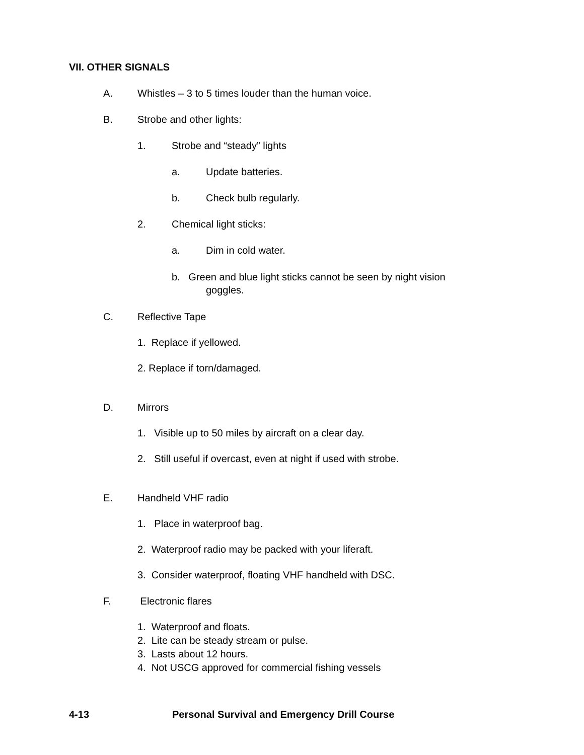VII. OTHER SIGNALS
A. Whistles – 3 to 5 times louder than the human voice.
B. Strobe and other lights:
1. Strobe and “steady” lights
a. Update batteries.
b. Check bulb regularly.
2. Chemical light sticks:
a. Dim in cold water.
b. Green and blue light sticks cannot be seen by night vision
goggles.
C. Reflective Tape
1. Replace if yellowed.
2. Replace if torn/damaged.
D. Mirrors
1. Visible up to 50 miles by aircraft on a clear day.
2. Still useful if overcast, even at night if used with strobe.
E. Handheld VHF radio
1. Place in waterproof bag.
2. Waterproof radio may be packed with your liferaft.
3. Consider waterproof, floating VHF handheld with DSC.
F. Electronic flares
1. Waterproof and floats.
2. Lite can be steady stream or pulse.
3. Lasts about 12 hours.
4. Not USCG approved for commercial fishing vessels
4-13 Personal Survival and Emergency Drill Course